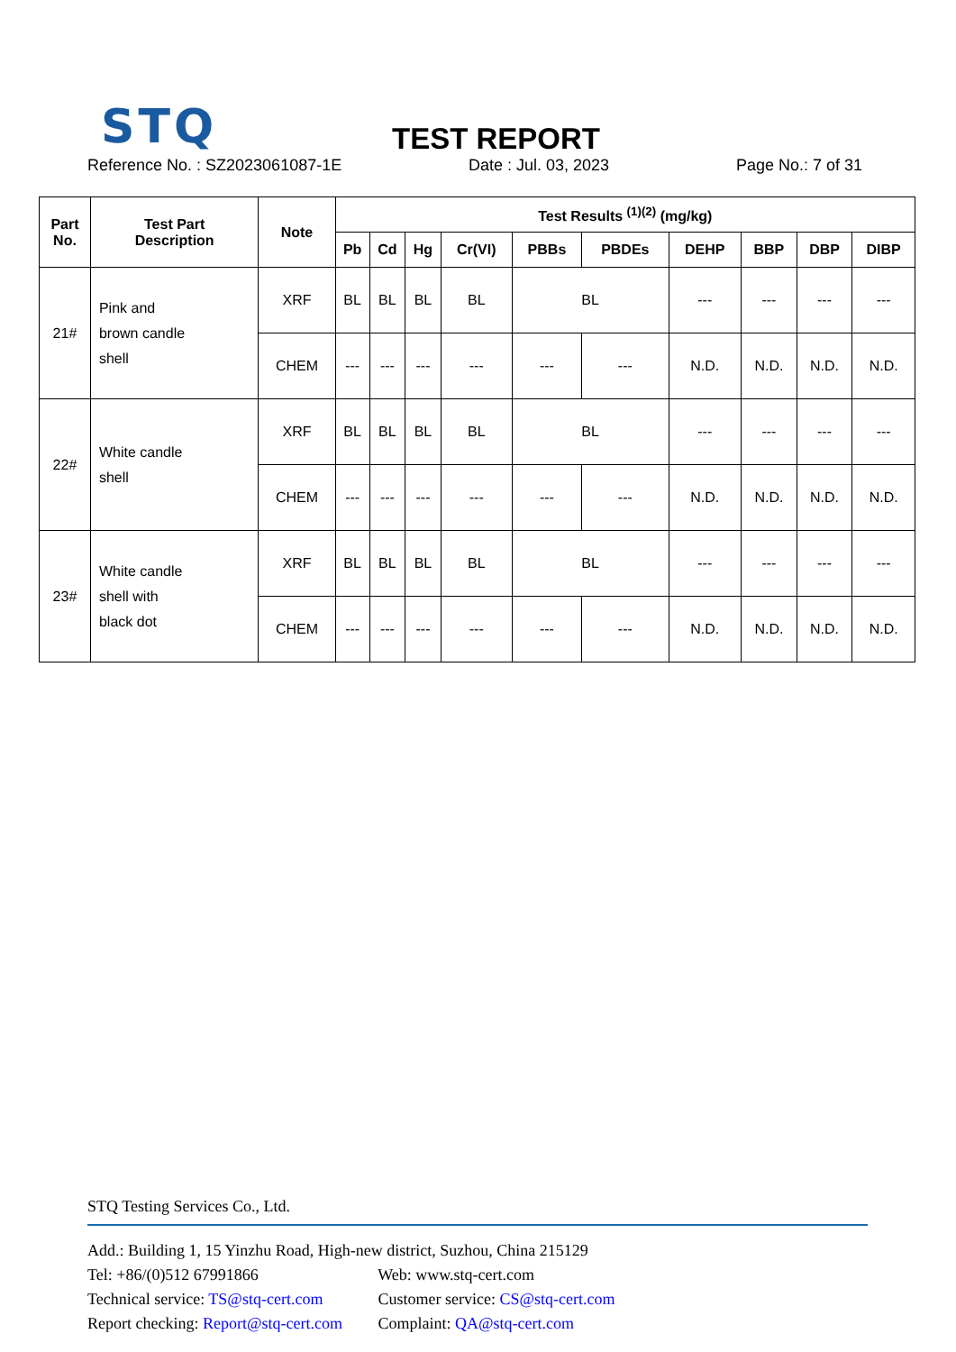STQ TEST REPORT
Reference No. : SZ2023061087-1E Date : Jul. 03, 2023 Page No.: 7 of 31
| Part No. | Test Part Description | Note | Test Results <sup>(1)(2)</sup> (mg/kg) | | | | | | | | | |
| --- | --- | --- | --- | --- | --- | --- | --- | --- | --- | --- | --- | --- |
| | | | Pb | Cd | Hg | Cr(VI) | PBBs | PBDEs | DEHP | BBP | DBP | DIBP |
| 21# | Pink and brown candle shell | XRF | BL | BL | BL | BL | BL | | --- | --- | --- | --- |
| | | CHEM | --- | --- | --- | --- | --- | --- | N.D. | N.D. | N.D. | N.D. |
| 22# | White candle shell | XRF | BL | BL | BL | BL | BL | | --- | --- | --- | --- |
| | | CHEM | --- | --- | --- | --- | --- | --- | N.D. | N.D. | N.D. | N.D. |
| 23# | White candle shell with black dot | XRF | BL | BL | BL | BL | BL | | --- | --- | --- | --- |
| | | CHEM | --- | --- | --- | --- | --- | --- | N.D. | N.D. | N.D. | N.D. |
STQ Testing Services Co., Ltd.
Add.: Building 1, 15 Yinzhu Road, High-new district, Suzhou, China 215129
Tel: +86/(0)512 67991866 Web: www.stq-cert.com
Technical service: TS@stq-cert.com Customer service: CS@stq-cert.com
Report checking: Report@stq-cert.com Complaint: QA@stq-cert.com